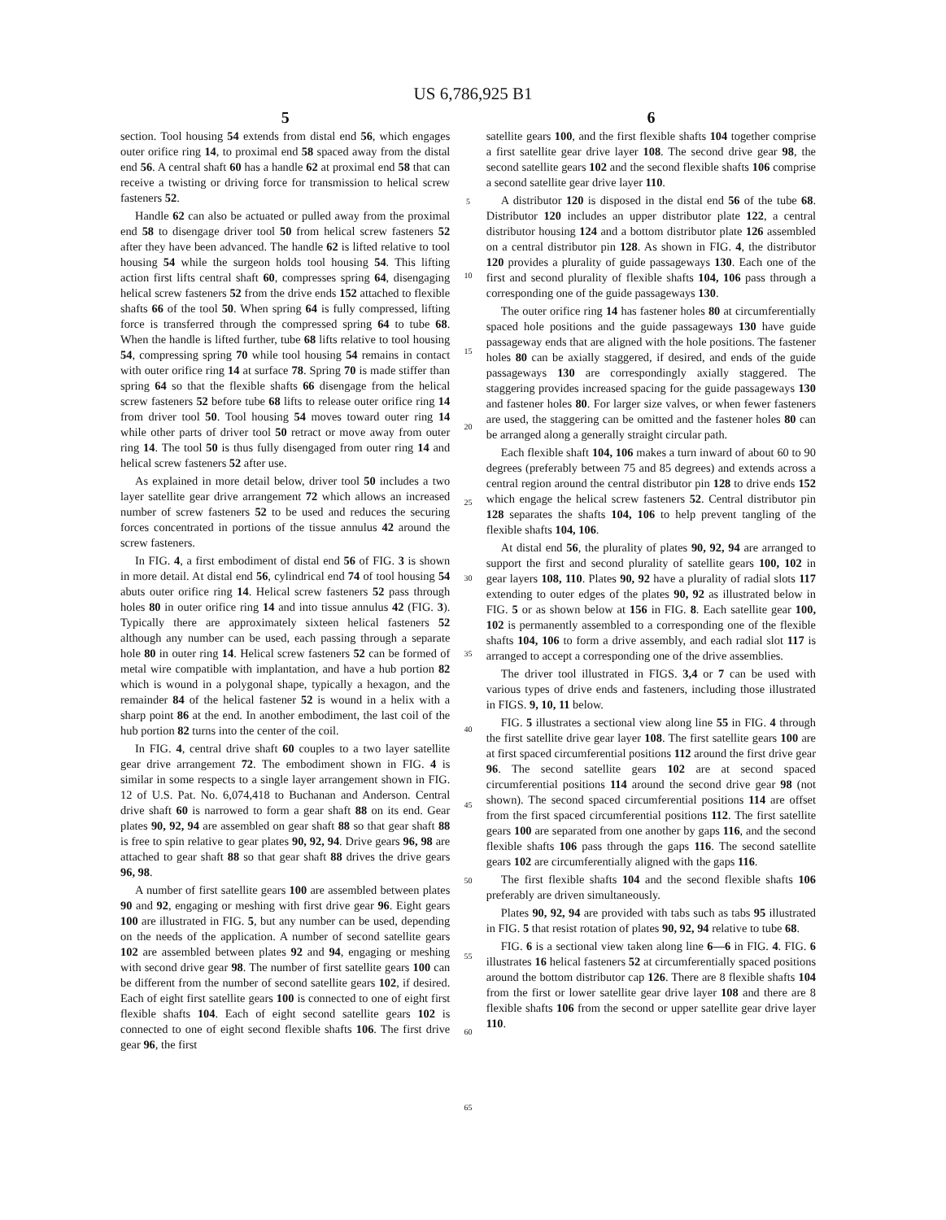US 6,786,925 B1
5
section. Tool housing 54 extends from distal end 56, which engages outer orifice ring 14, to proximal end 58 spaced away from the distal end 56. A central shaft 60 has a handle 62 at proximal end 58 that can receive a twisting or driving force for transmission to helical screw fasteners 52.
Handle 62 can also be actuated or pulled away from the proximal end 58 to disengage driver tool 50 from helical screw fasteners 52 after they have been advanced. The handle 62 is lifted relative to tool housing 54 while the surgeon holds tool housing 54. This lifting action first lifts central shaft 60, compresses spring 64, disengaging helical screw fasteners 52 from the drive ends 152 attached to flexible shafts 66 of the tool 50. When spring 64 is fully compressed, lifting force is transferred through the compressed spring 64 to tube 68. When the handle is lifted further, tube 68 lifts relative to tool housing 54, compressing spring 70 while tool housing 54 remains in contact with outer orifice ring 14 at surface 78. Spring 70 is made stiffer than spring 64 so that the flexible shafts 66 disengage from the helical screw fasteners 52 before tube 68 lifts to release outer orifice ring 14 from driver tool 50. Tool housing 54 moves toward outer ring 14 while other parts of driver tool 50 retract or move away from outer ring 14. The tool 50 is thus fully disengaged from outer ring 14 and helical screw fasteners 52 after use.
As explained in more detail below, driver tool 50 includes a two layer satellite gear drive arrangement 72 which allows an increased number of screw fasteners 52 to be used and reduces the securing forces concentrated in portions of the tissue annulus 42 around the screw fasteners.
In FIG. 4, a first embodiment of distal end 56 of FIG. 3 is shown in more detail. At distal end 56, cylindrical end 74 of tool housing 54 abuts outer orifice ring 14. Helical screw fasteners 52 pass through holes 80 in outer orifice ring 14 and into tissue annulus 42 (FIG. 3). Typically there are approximately sixteen helical fasteners 52 although any number can be used, each passing through a separate hole 80 in outer ring 14. Helical screw fasteners 52 can be formed of metal wire compatible with implantation, and have a hub portion 82 which is wound in a polygonal shape, typically a hexagon, and the remainder 84 of the helical fastener 52 is wound in a helix with a sharp point 86 at the end. In another embodiment, the last coil of the hub portion 82 turns into the center of the coil.
In FIG. 4, central drive shaft 60 couples to a two layer satellite gear drive arrangement 72. The embodiment shown in FIG. 4 is similar in some respects to a single layer arrangement shown in FIG. 12 of U.S. Pat. No. 6,074,418 to Buchanan and Anderson. Central drive shaft 60 is narrowed to form a gear shaft 88 on its end. Gear plates 90, 92, 94 are assembled on gear shaft 88 so that gear shaft 88 is free to spin relative to gear plates 90, 92, 94. Drive gears 96, 98 are attached to gear shaft 88 so that gear shaft 88 drives the drive gears 96, 98.
A number of first satellite gears 100 are assembled between plates 90 and 92, engaging or meshing with first drive gear 96. Eight gears 100 are illustrated in FIG. 5, but any number can be used, depending on the needs of the application. A number of second satellite gears 102 are assembled between plates 92 and 94, engaging or meshing with second drive gear 98. The number of first satellite gears 100 can be different from the number of second satellite gears 102, if desired. Each of eight first satellite gears 100 is connected to one of eight first flexible shafts 104. Each of eight second satellite gears 102 is connected to one of eight second flexible shafts 106. The first drive gear 96, the first
5
10
15
20
25
30
35
40
45
50
55
60
65
6
satellite gears 100, and the first flexible shafts 104 together comprise a first satellite gear drive layer 108. The second drive gear 98, the second satellite gears 102 and the second flexible shafts 106 comprise a second satellite gear drive layer 110.
A distributor 120 is disposed in the distal end 56 of the tube 68. Distributor 120 includes an upper distributor plate 122, a central distributor housing 124 and a bottom distributor plate 126 assembled on a central distributor pin 128. As shown in FIG. 4, the distributor 120 provides a plurality of guide passageways 130. Each one of the first and second plurality of flexible shafts 104, 106 pass through a corresponding one of the guide passageways 130.
The outer orifice ring 14 has fastener holes 80 at circumferentially spaced hole positions and the guide passageways 130 have guide passageway ends that are aligned with the hole positions. The fastener holes 80 can be axially staggered, if desired, and ends of the guide passageways 130 are correspondingly axially staggered. The staggering provides increased spacing for the guide passageways 130 and fastener holes 80. For larger size valves, or when fewer fasteners are used, the staggering can be omitted and the fastener holes 80 can be arranged along a generally straight circular path.
Each flexible shaft 104, 106 makes a turn inward of about 60 to 90 degrees (preferably between 75 and 85 degrees) and extends across a central region around the central distributor pin 128 to drive ends 152 which engage the helical screw fasteners 52. Central distributor pin 128 separates the shafts 104, 106 to help prevent tangling of the flexible shafts 104, 106.
At distal end 56, the plurality of plates 90, 92, 94 are arranged to support the first and second plurality of satellite gears 100, 102 in gear layers 108, 110. Plates 90, 92 have a plurality of radial slots 117 extending to outer edges of the plates 90, 92 as illustrated below in FIG. 5 or as shown below at 156 in FIG. 8. Each satellite gear 100, 102 is permanently assembled to a corresponding one of the flexible shafts 104, 106 to form a drive assembly, and each radial slot 117 is arranged to accept a corresponding one of the drive assemblies.
The driver tool illustrated in FIGS. 3,4 or 7 can be used with various types of drive ends and fasteners, including those illustrated in FIGS. 9, 10, 11 below.
FIG. 5 illustrates a sectional view along line 55 in FIG. 4 through the first satellite drive gear layer 108. The first satellite gears 100 are at first spaced circumferential positions 112 around the first drive gear 96. The second satellite gears 102 are at second spaced circumferential positions 114 around the second drive gear 98 (not shown). The second spaced circumferential positions 114 are offset from the first spaced circumferential positions 112. The first satellite gears 100 are separated from one another by gaps 116, and the second flexible shafts 106 pass through the gaps 116. The second satellite gears 102 are circumferentially aligned with the gaps 116.
The first flexible shafts 104 and the second flexible shafts 106 preferably are driven simultaneously.
Plates 90, 92, 94 are provided with tabs such as tabs 95 illustrated in FIG. 5 that resist rotation of plates 90, 92, 94 relative to tube 68.
FIG. 6 is a sectional view taken along line 6—6 in FIG. 4. FIG. 6 illustrates 16 helical fasteners 52 at circumferentially spaced positions around the bottom distributor cap 126. There are 8 flexible shafts 104 from the first or lower satellite gear drive layer 108 and there are 8 flexible shafts 106 from the second or upper satellite gear drive layer 110.